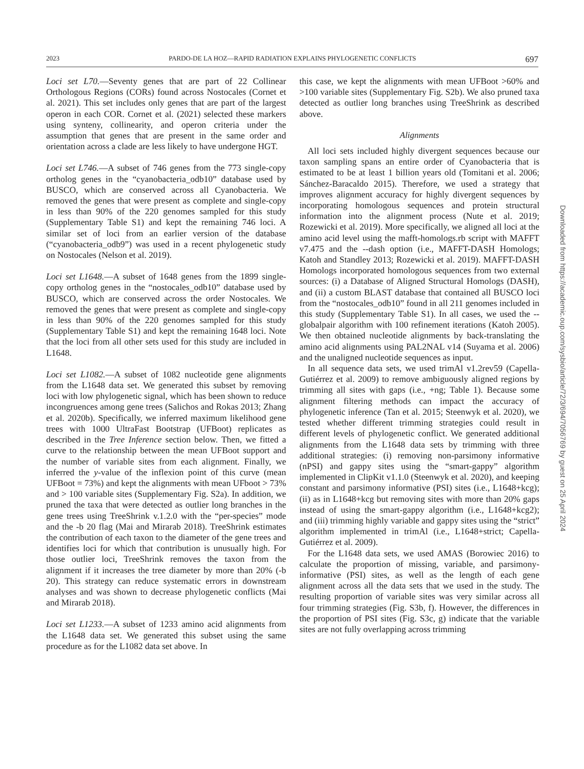2023 PARDO-DE LA HOZ—RAPID RADIATION EXPLAINS PHYLOGENETIC CONFLICTS 697
Loci set L70.—Seventy genes that are part of 22 Collinear Orthologous Regions (CORs) found across Nostocales (Cornet et al. 2021). This set includes only genes that are part of the largest operon in each COR. Cornet et al. (2021) selected these markers using synteny, collinearity, and operon criteria under the assumption that genes that are present in the same order and orientation across a clade are less likely to have undergone HGT.
Loci set L746.—A subset of 746 genes from the 773 single-copy ortholog genes in the “cyanobacteria_odb10” database used by BUSCO, which are conserved across all Cyanobacteria. We removed the genes that were present as complete and single-copy in less than 90% of the 220 genomes sampled for this study (Supplementary Table S1) and kept the remaining 746 loci. A similar set of loci from an earlier version of the database (“cyanobacteria_odb9”) was used in a recent phylogenetic study on Nostocales (Nelson et al. 2019).
Loci set L1648.—A subset of 1648 genes from the 1899 single-copy ortholog genes in the “nostocales_odb10” database used by BUSCO, which are conserved across the order Nostocales. We removed the genes that were present as complete and single-copy in less than 90% of the 220 genomes sampled for this study (Supplementary Table S1) and kept the remaining 1648 loci. Note that the loci from all other sets used for this study are included in L1648.
Loci set L1082.—A subset of 1082 nucleotide gene alignments from the L1648 data set. We generated this subset by removing loci with low phylogenetic signal, which has been shown to reduce incongruences among gene trees (Salichos and Rokas 2013; Zhang et al. 2020b). Specifically, we inferred maximum likelihood gene trees with 1000 UltraFast Bootstrap (UFBoot) replicates as described in the Tree Inference section below. Then, we fitted a curve to the relationship between the mean UFBoot support and the number of variable sites from each alignment. Finally, we inferred the y-value of the inflexion point of this curve (mean UFBoot = 73%) and kept the alignments with mean UFboot > 73% and > 100 variable sites (Supplementary Fig. S2a). In addition, we pruned the taxa that were detected as outlier long branches in the gene trees using TreeShrink v.1.2.0 with the “per-species” mode and the -b 20 flag (Mai and Mirarab 2018). TreeShrink estimates the contribution of each taxon to the diameter of the gene trees and identifies loci for which that contribution is unusually high. For those outlier loci, TreeShrink removes the taxon from the alignment if it increases the tree diameter by more than 20% (-b 20). This strategy can reduce systematic errors in downstream analyses and was shown to decrease phylogenetic conflicts (Mai and Mirarab 2018).
Loci set L1233.—A subset of 1233 amino acid alignments from the L1648 data set. We generated this subset using the same procedure as for the L1082 data set above. In
this case, we kept the alignments with mean UFBoot >60% and >100 variable sites (Supplementary Fig. S2b). We also pruned taxa detected as outlier long branches using TreeShrink as described above.
Alignments
All loci sets included highly divergent sequences because our taxon sampling spans an entire order of Cyanobacteria that is estimated to be at least 1 billion years old (Tomitani et al. 2006; Sánchez-Baracaldo 2015). Therefore, we used a strategy that improves alignment accuracy for highly divergent sequences by incorporating homologous sequences and protein structural information into the alignment process (Nute et al. 2019; Rozewicki et al. 2019). More specifically, we aligned all loci at the amino acid level using the mafft-homologs.rb script with MAFFT v7.475 and the --dash option (i.e., MAFFT-DASH Homologs; Katoh and Standley 2013; Rozewicki et al. 2019). MAFFT-DASH Homologs incorporated homologous sequences from two external sources: (i) a Database of Aligned Structural Homologs (DASH), and (ii) a custom BLAST database that contained all BUSCO loci from the “nostocales_odb10” found in all 211 genomes included in this study (Supplementary Table S1). In all cases, we used the --globalpair algorithm with 100 refinement iterations (Katoh 2005). We then obtained nucleotide alignments by back-translating the amino acid alignments using PAL2NAL v14 (Suyama et al. 2006) and the unaligned nucleotide sequences as input.
In all sequence data sets, we used trimAl v1.2rev59 (Capella-Gutiérrez et al. 2009) to remove ambiguously aligned regions by trimming all sites with gaps (i.e., +ng; Table 1). Because some alignment filtering methods can impact the accuracy of phylogenetic inference (Tan et al. 2015; Steenwyk et al. 2020), we tested whether different trimming strategies could result in different levels of phylogenetic conflict. We generated additional alignments from the L1648 data sets by trimming with three additional strategies: (i) removing non-parsimony informative (nPSI) and gappy sites using the “smart-gappy” algorithm implemented in ClipKit v1.1.0 (Steenwyk et al. 2020), and keeping constant and parsimony informative (PSI) sites (i.e., L1648+kcg); (ii) as in L1648+kcg but removing sites with more than 20% gaps instead of using the smart-gappy algorithm (i.e., L1648+kcg2); and (iii) trimming highly variable and gappy sites using the “strict” algorithm implemented in trimAl (i.e., L1648+strict; Capella-Gutiérrez et al. 2009).
For the L1648 data sets, we used AMAS (Borowiec 2016) to calculate the proportion of missing, variable, and parsimony-informative (PSI) sites, as well as the length of each gene alignment across all the data sets that we used in the study. The resulting proportion of variable sites was very similar across all four trimming strategies (Fig. S3b, f). However, the differences in the proportion of PSI sites (Fig. S3c, g) indicate that the variable sites are not fully overlapping across trimming
Downloaded from https://academic.oup.com/sysbio/article/72/3/694/7056769 by guest on 25 April 2024